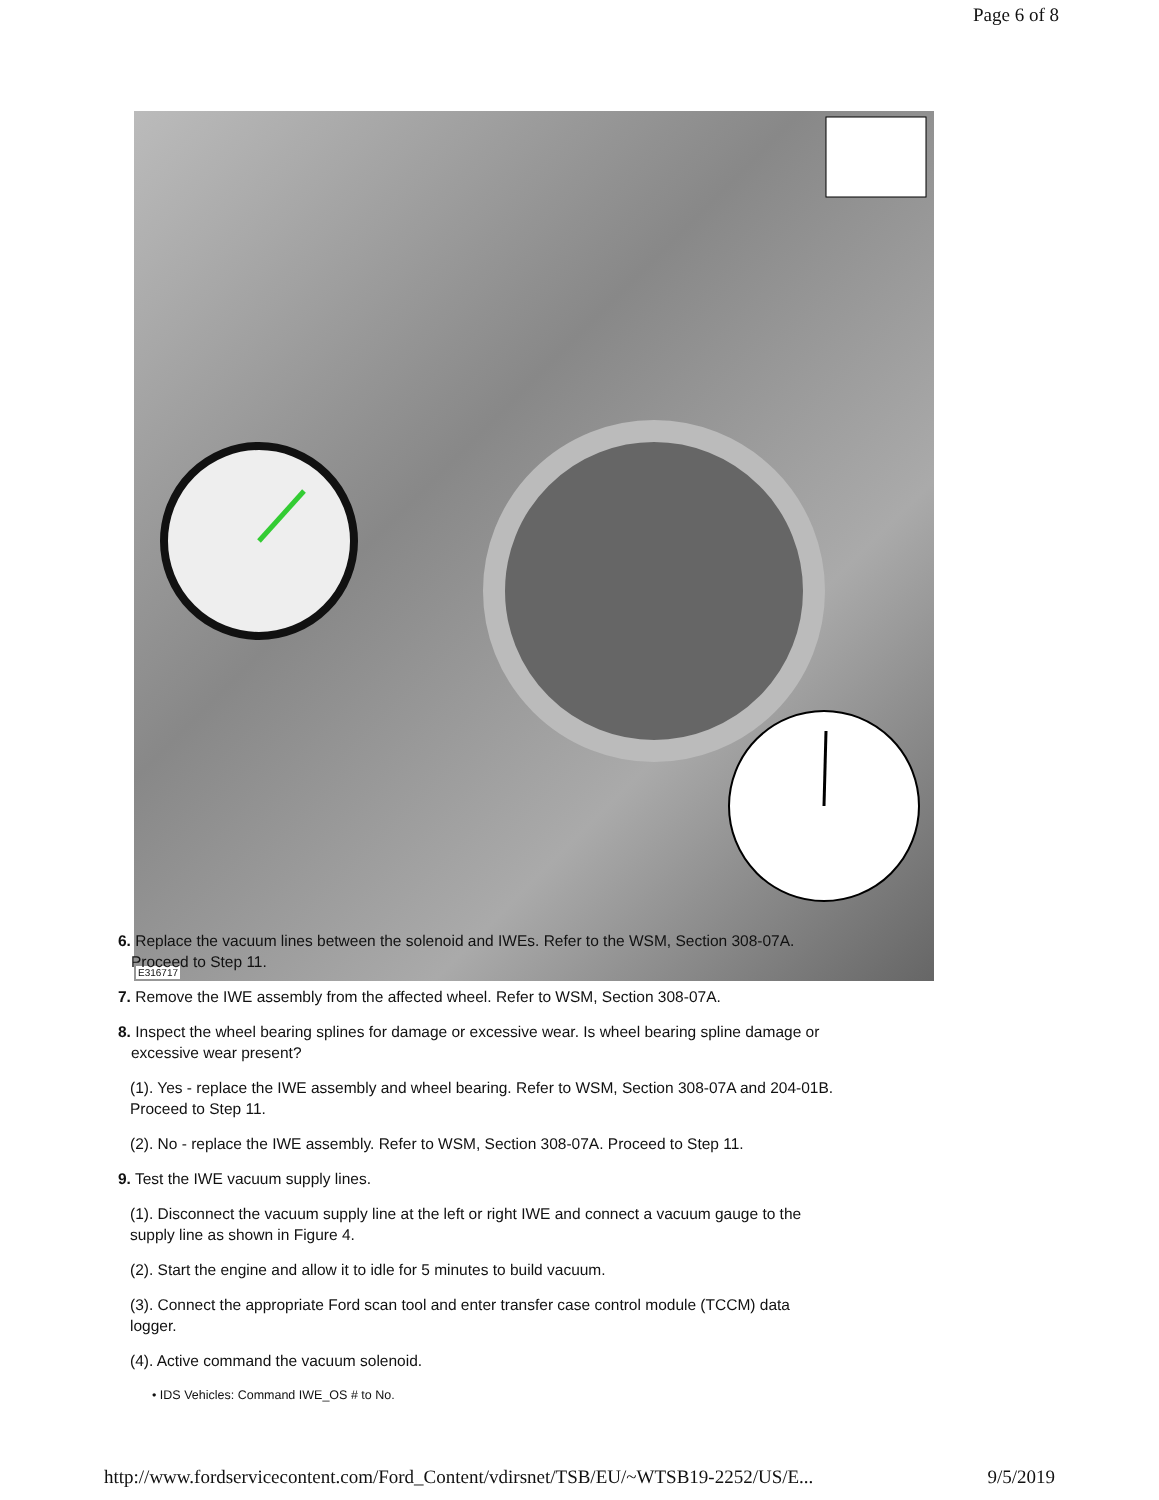Page 6 of 8
E316717
6. Replace the vacuum lines between the solenoid and IWEs. Refer to the WSM, Section 308-07A.
Proceed to Step 11.
7. Remove the IWE assembly from the affected wheel. Refer to WSM, Section 308-07A.
8. Inspect the wheel bearing splines for damage or excessive wear. Is wheel bearing spline damage or
excessive wear present?
(1). Yes - replace the IWE assembly and wheel bearing. Refer to WSM, Section 308-07A and 204-01B.
Proceed to Step 11.
(2). No - replace the IWE assembly. Refer to WSM, Section 308-07A. Proceed to Step 11.
9. Test the IWE vacuum supply lines.
(1). Disconnect the vacuum supply line at the left or right IWE and connect a vacuum gauge to the
supply line as shown in Figure 4.
(2). Start the engine and allow it to idle for 5 minutes to build vacuum.
(3). Connect the appropriate Ford scan tool and enter transfer case control module (TCCM) data
logger.
(4). Active command the vacuum solenoid.
• IDS Vehicles: Command IWE_OS # to No.
http://www.fordservicecontent.com/Ford_Content/vdirsnet/TSB/EU/~WTSB19-2252/US/E... 9/5/2019